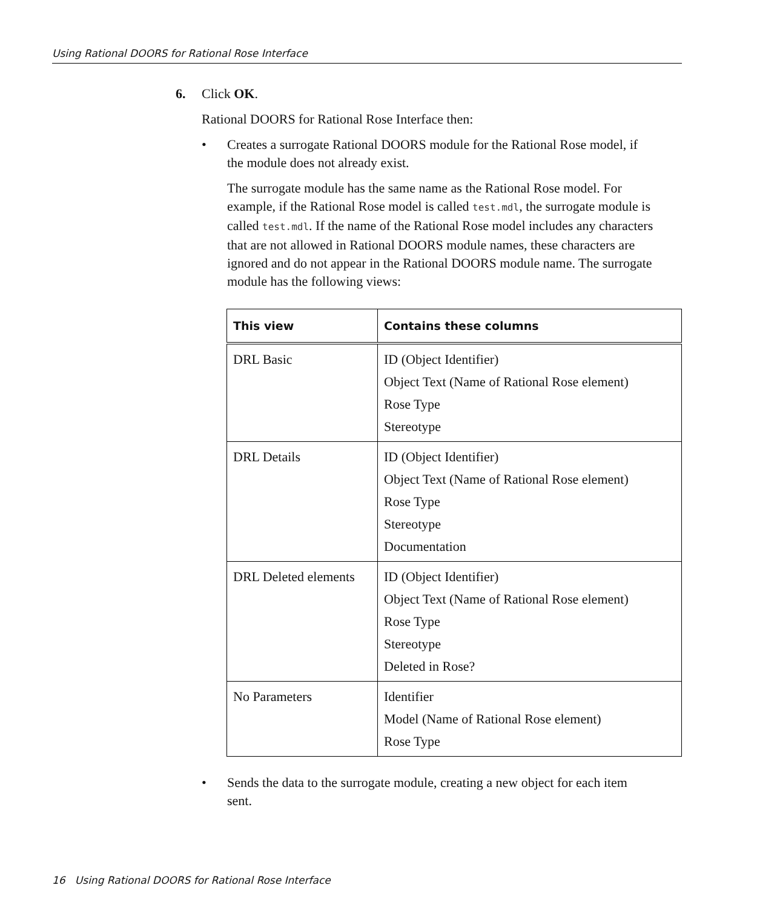Using Rational DOORS for Rational Rose Interface
6. Click OK.
Rational DOORS for Rational Rose Interface then:
• Creates a surrogate Rational DOORS module for the Rational Rose model, if the module does not already exist.
The surrogate module has the same name as the Rational Rose model. For example, if the Rational Rose model is called test.mdl, the surrogate module is called test.mdl. If the name of the Rational Rose model includes any characters that are not allowed in Rational DOORS module names, these characters are ignored and do not appear in the Rational DOORS module name. The surrogate module has the following views:
| This view | Contains these columns |
| --- | --- |
| DRL Basic | ID (Object Identifier) Object Text (Name of Rational Rose element) Rose Type Stereotype |
| DRL Details | ID (Object Identifier) Object Text (Name of Rational Rose element) Rose Type Stereotype Documentation |
| DRL Deleted elements | ID (Object Identifier) Object Text (Name of Rational Rose element) Rose Type Stereotype Deleted in Rose? |
| No Parameters | Identifier Model (Name of Rational Rose element) Rose Type |
• Sends the data to the surrogate module, creating a new object for each item sent.
16 Using Rational DOORS for Rational Rose Interface